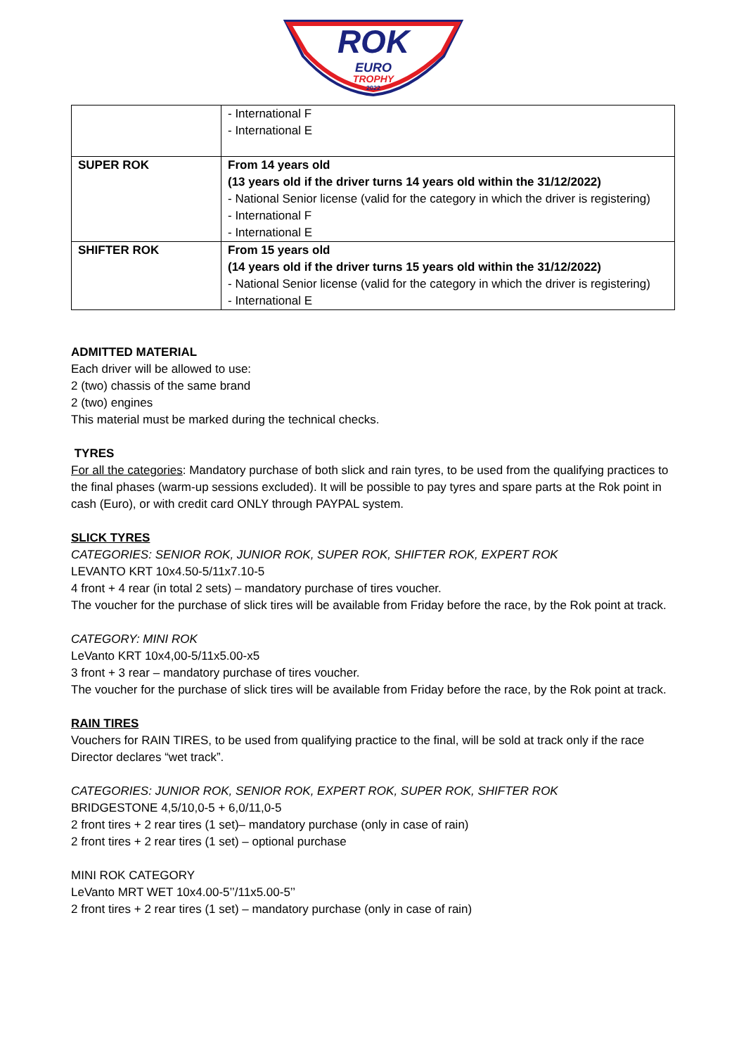ROK
EURO
TROPHY
2022
| | - International F - International E |
| SUPER ROK | From 14 years old (13 years old if the driver turns 14 years old within the 31/12/2022) - National Senior license (valid for the category in which the driver is registering) - International F - International E |
| SHIFTER ROK | From 15 years old (14 years old if the driver turns 15 years old within the 31/12/2022) - National Senior license (valid for the category in which the driver is registering) - International E |
ADMITTED MATERIAL
Each driver will be allowed to use:
2 (two) chassis of the same brand
2 (two) engines
This material must be marked during the technical checks.
TYRES
For all the categories: Mandatory purchase of both slick and rain tyres, to be used from the qualifying practices to the final phases (warm-up sessions excluded). It will be possible to pay tyres and spare parts at the Rok point in cash (Euro), or with credit card ONLY through PAYPAL system.
SLICK TYRES
CATEGORIES: SENIOR ROK, JUNIOR ROK, SUPER ROK, SHIFTER ROK, EXPERT ROK
LEVANTO KRT 10x4.50-5/11x7.10-5
4 front + 4 rear (in total 2 sets) – mandatory purchase of tires voucher.
The voucher for the purchase of slick tires will be available from Friday before the race, by the Rok point at track.
CATEGORY: MINI ROK
LeVanto KRT 10x4,00-5/11x5.00-x5
3 front + 3 rear – mandatory purchase of tires voucher.
The voucher for the purchase of slick tires will be available from Friday before the race, by the Rok point at track.
RAIN TIRES
Vouchers for RAIN TIRES, to be used from qualifying practice to the final, will be sold at track only if the race Director declares “wet track”.
CATEGORIES: JUNIOR ROK, SENIOR ROK, EXPERT ROK, SUPER ROK, SHIFTER ROK
BRIDGESTONE 4,5/10,0-5 + 6,0/11,0-5
2 front tires + 2 rear tires (1 set)– mandatory purchase (only in case of rain)
2 front tires + 2 rear tires (1 set) – optional purchase
MINI ROK CATEGORY
LeVanto MRT WET 10x4.00-5’’/11x5.00-5’’
2 front tires + 2 rear tires (1 set) – mandatory purchase (only in case of rain)